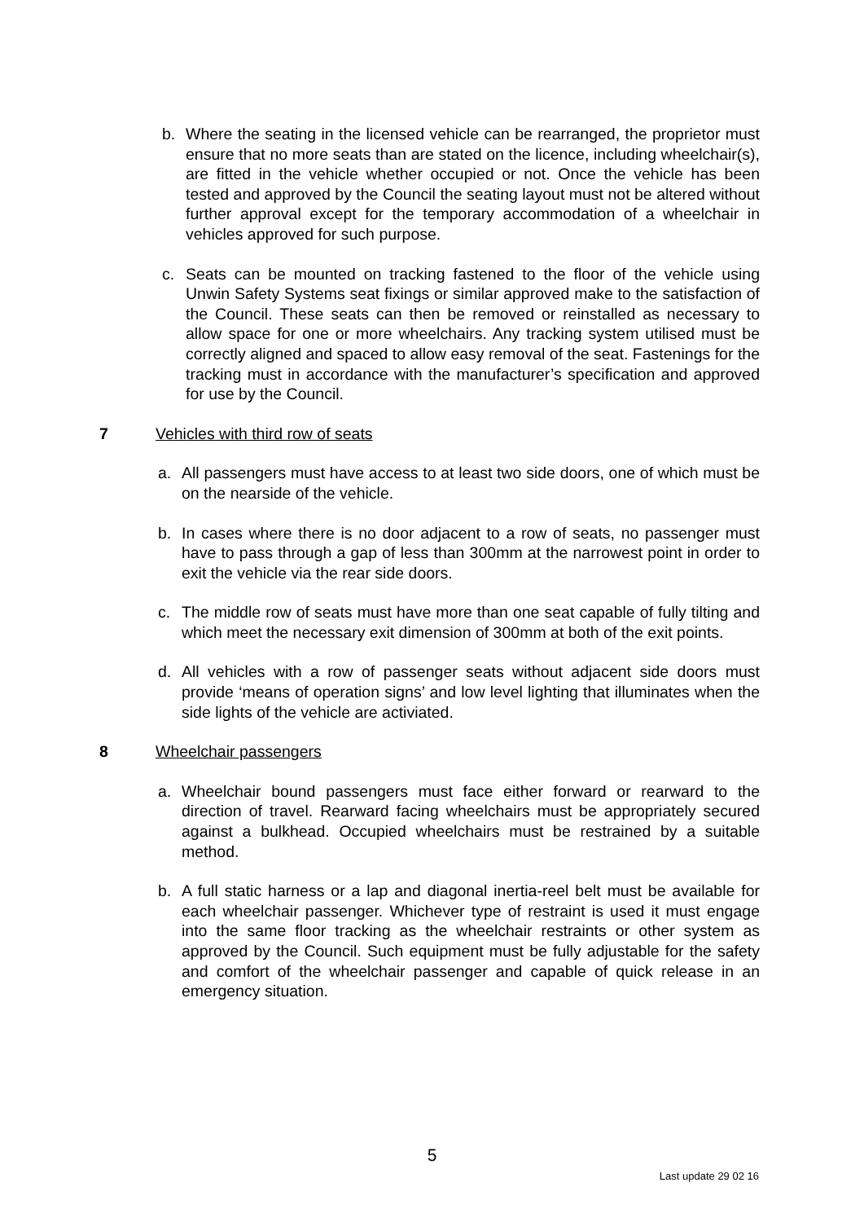b. Where the seating in the licensed vehicle can be rearranged, the proprietor must ensure that no more seats than are stated on the licence, including wheelchair(s), are fitted in the vehicle whether occupied or not. Once the vehicle has been tested and approved by the Council the seating layout must not be altered without further approval except for the temporary accommodation of a wheelchair in vehicles approved for such purpose.
c. Seats can be mounted on tracking fastened to the floor of the vehicle using Unwin Safety Systems seat fixings or similar approved make to the satisfaction of the Council. These seats can then be removed or reinstalled as necessary to allow space for one or more wheelchairs. Any tracking system utilised must be correctly aligned and spaced to allow easy removal of the seat. Fastenings for the tracking must in accordance with the manufacturer’s specification and approved for use by the Council.
7 Vehicles with third row of seats
a. All passengers must have access to at least two side doors, one of which must be on the nearside of the vehicle.
b. In cases where there is no door adjacent to a row of seats, no passenger must have to pass through a gap of less than 300mm at the narrowest point in order to exit the vehicle via the rear side doors.
c. The middle row of seats must have more than one seat capable of fully tilting and which meet the necessary exit dimension of 300mm at both of the exit points.
d. All vehicles with a row of passenger seats without adjacent side doors must provide ‘means of operation signs’ and low level lighting that illuminates when the side lights of the vehicle are activiated.
8 Wheelchair passengers
a. Wheelchair bound passengers must face either forward or rearward to the direction of travel. Rearward facing wheelchairs must be appropriately secured against a bulkhead. Occupied wheelchairs must be restrained by a suitable method.
b. A full static harness or a lap and diagonal inertia-reel belt must be available for each wheelchair passenger. Whichever type of restraint is used it must engage into the same floor tracking as the wheelchair restraints or other system as approved by the Council. Such equipment must be fully adjustable for the safety and comfort of the wheelchair passenger and capable of quick release in an emergency situation.
5
Last update 29 02 16